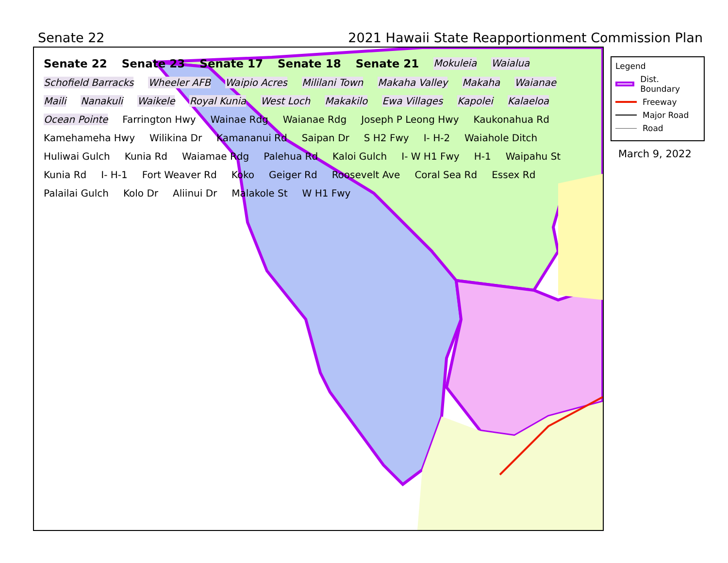Senate 22 2021 Hawaii State Reapportionment Commission Plan
Senate 22 Senate 23 Senate 17 Senate 18 Senate 21 Mokuleia Waialua Schofield Barracks Wheeler AFB Waipio Acres Mililani Town Makaha Valley Makaha Waianae Maili Nanakuli Waikele Royal Kunia West Loch Makakilo Ewa Villages Kapolei Kalaeloa Ocean Pointe Farrington Hwy Wainae Rdg Waianae Rdg Joseph P Leong Hwy Kaukonahua Rd Kamehameha Hwy Wilikina Dr Kamananui Rd Saipan Dr S H2 Fwy I- H-2 Waiahole Ditch Huliwai Gulch Kunia Rd Waiamae Rdg Palehua Rd Kaloi Gulch I- W H1 Fwy H-1 Waipahu St Kunia Rd I- H-1 Fort Weaver Rd Koko Geiger Rd Roosevelt Ave Coral Sea Rd Essex Rd Palailai Gulch Kolo Dr Aliinui Dr Malakole St W H1 Fwy
Legend
Dist. Boundary
Freeway
Major Road
Road
March 9, 2022